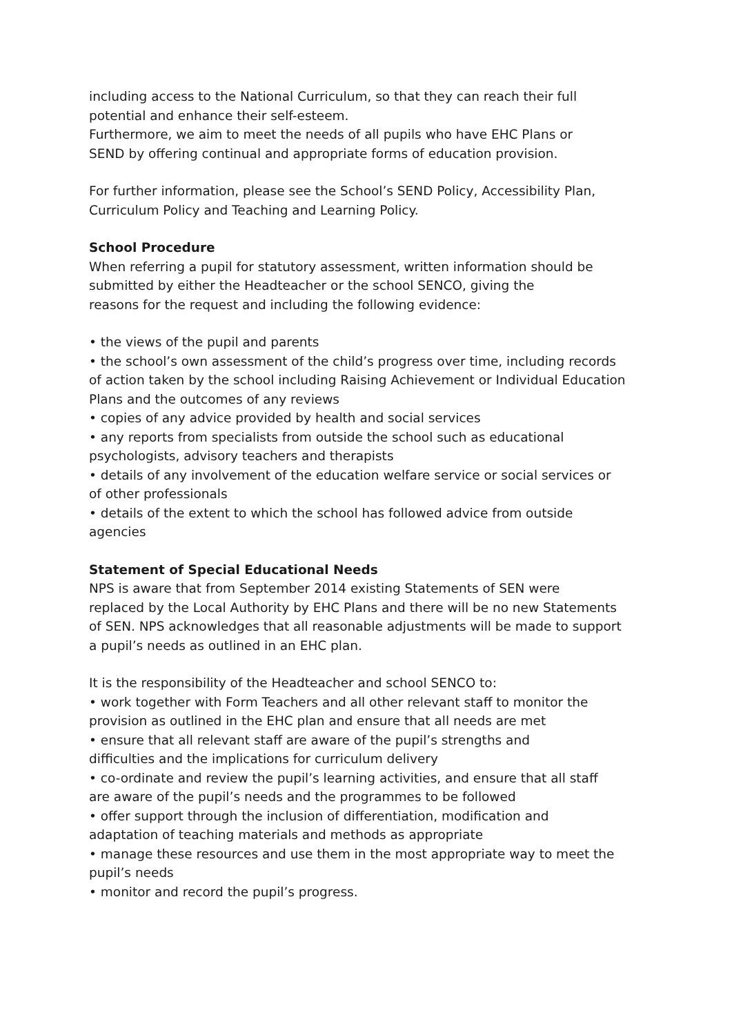including access to the National Curriculum, so that they can reach their full
potential and enhance their self-esteem.
Furthermore, we aim to meet the needs of all pupils who have EHC Plans or
SEND by offering continual and appropriate forms of education provision.
For further information, please see the School’s SEND Policy, Accessibility Plan,
Curriculum Policy and Teaching and Learning Policy.
School Procedure
When referring a pupil for statutory assessment, written information should be
submitted by either the Headteacher or the school SENCO, giving the
reasons for the request and including the following evidence:
• the views of the pupil and parents
• the school’s own assessment of the child’s progress over time, including records
of action taken by the school including Raising Achievement or Individual Education
Plans and the outcomes of any reviews
• copies of any advice provided by health and social services
• any reports from specialists from outside the school such as educational
psychologists, advisory teachers and therapists
• details of any involvement of the education welfare service or social services or
of other professionals
• details of the extent to which the school has followed advice from outside
agencies
Statement of Special Educational Needs
NPS is aware that from September 2014 existing Statements of SEN were
replaced by the Local Authority by EHC Plans and there will be no new Statements
of SEN. NPS acknowledges that all reasonable adjustments will be made to support
a pupil’s needs as outlined in an EHC plan.
It is the responsibility of the Headteacher and school SENCO to:
• work together with Form Teachers and all other relevant staff to monitor the
provision as outlined in the EHC plan and ensure that all needs are met
• ensure that all relevant staff are aware of the pupil’s strengths and
difficulties and the implications for curriculum delivery
• co-ordinate and review the pupil’s learning activities, and ensure that all staff
are aware of the pupil’s needs and the programmes to be followed
• offer support through the inclusion of differentiation, modification and
adaptation of teaching materials and methods as appropriate
• manage these resources and use them in the most appropriate way to meet the
pupil’s needs
• monitor and record the pupil’s progress.